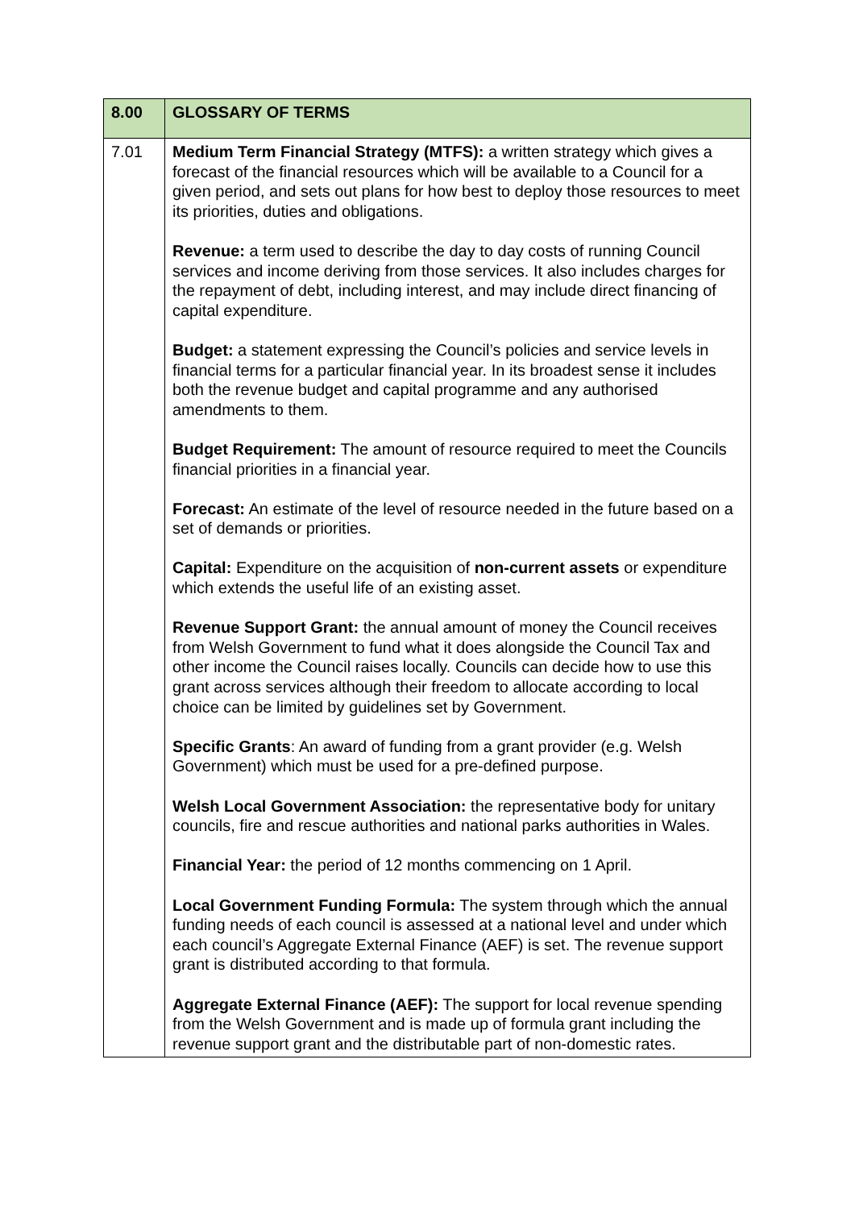| 8.00 | GLOSSARY OF TERMS |
| 7.01 | Medium Term Financial Strategy (MTFS): a written strategy which gives a forecast of the financial resources which will be available to a Council for a given period, and sets out plans for how best to deploy those resources to meet its priorities, duties and obligations. Revenue: a term used to describe the day to day costs of running Council services and income deriving from those services. It also includes charges for the repayment of debt, including interest, and may include direct financing of capital expenditure. Budget: a statement expressing the Council’s policies and service levels in financial terms for a particular financial year. In its broadest sense it includes both the revenue budget and capital programme and any authorised amendments to them. Budget Requirement: The amount of resource required to meet the Councils financial priorities in a financial year. Forecast: An estimate of the level of resource needed in the future based on a set of demands or priorities. Capital: Expenditure on the acquisition of non-current assets or expenditure which extends the useful life of an existing asset. Revenue Support Grant: the annual amount of money the Council receives from Welsh Government to fund what it does alongside the Council Tax and other income the Council raises locally. Councils can decide how to use this grant across services although their freedom to allocate according to local choice can be limited by guidelines set by Government. Specific Grants : An award of funding from a grant provider (e.g. Welsh Government) which must be used for a pre-defined purpose. Welsh Local Government Association: the representative body for unitary councils, fire and rescue authorities and national parks authorities in Wales. Financial Year: the period of 12 months commencing on 1 April. Local Government Funding Formula: The system through which the annual funding needs of each council is assessed at a national level and under which each council’s Aggregate External Finance (AEF) is set. The revenue support grant is distributed according to that formula. Aggregate External Finance (AEF): The support for local revenue spending from the Welsh Government and is made up of formula grant including the revenue support grant and the distributable part of non-domestic rates. |